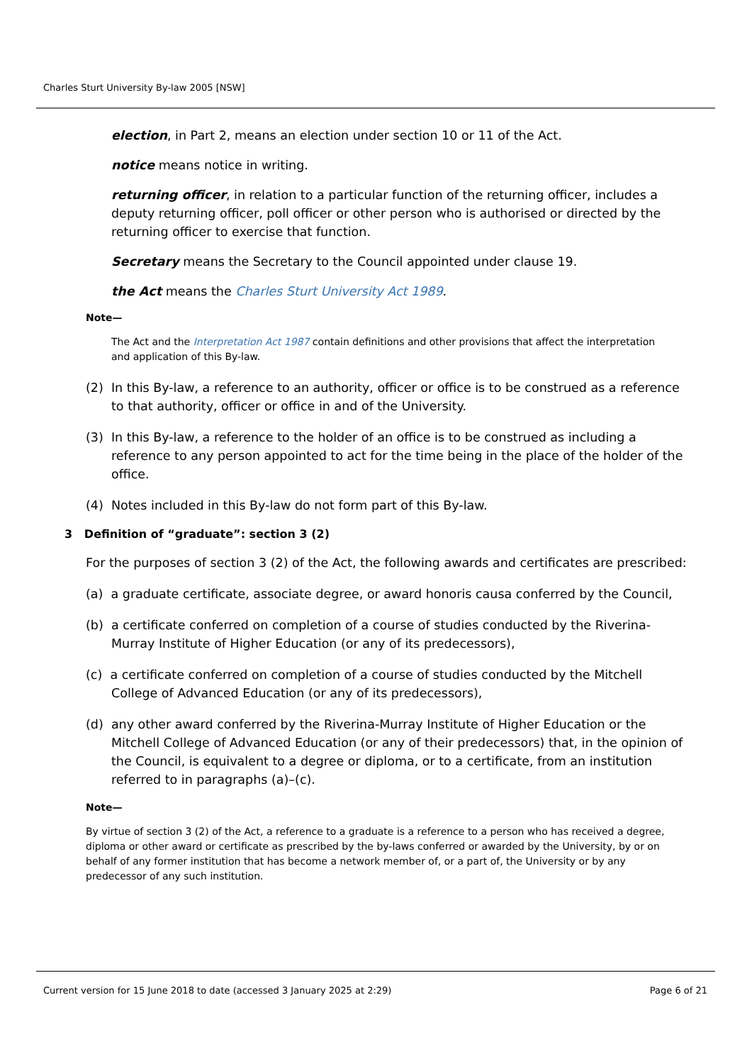Charles Sturt University By-law 2005 [NSW]
election, in Part 2, means an election under section 10 or 11 of the Act.
notice means notice in writing.
returning officer, in relation to a particular function of the returning officer, includes a deputy returning officer, poll officer or other person who is authorised or directed by the returning officer to exercise that function.
Secretary means the Secretary to the Council appointed under clause 19.
the Act means the Charles Sturt University Act 1989.
Note—
The Act and the Interpretation Act 1987 contain definitions and other provisions that affect the interpretation and application of this By-law.
(2) In this By-law, a reference to an authority, officer or office is to be construed as a reference to that authority, officer or office in and of the University.
(3) In this By-law, a reference to the holder of an office is to be construed as including a reference to any person appointed to act for the time being in the place of the holder of the office.
(4) Notes included in this By-law do not form part of this By-law.
3 Definition of “graduate”: section 3 (2)
For the purposes of section 3 (2) of the Act, the following awards and certificates are prescribed:
(a) a graduate certificate, associate degree, or award honoris causa conferred by the Council,
(b) a certificate conferred on completion of a course of studies conducted by the Riverina-Murray Institute of Higher Education (or any of its predecessors),
(c) a certificate conferred on completion of a course of studies conducted by the Mitchell College of Advanced Education (or any of its predecessors),
(d) any other award conferred by the Riverina-Murray Institute of Higher Education or the Mitchell College of Advanced Education (or any of their predecessors) that, in the opinion of the Council, is equivalent to a degree or diploma, or to a certificate, from an institution referred to in paragraphs (a)–(c).
Note—
By virtue of section 3 (2) of the Act, a reference to a graduate is a reference to a person who has received a degree, diploma or other award or certificate as prescribed by the by-laws conferred or awarded by the University, by or on behalf of any former institution that has become a network member of, or a part of, the University or by any predecessor of any such institution.
Current version for 15 June 2018 to date (accessed 3 January 2025 at 2:29) Page 6 of 21